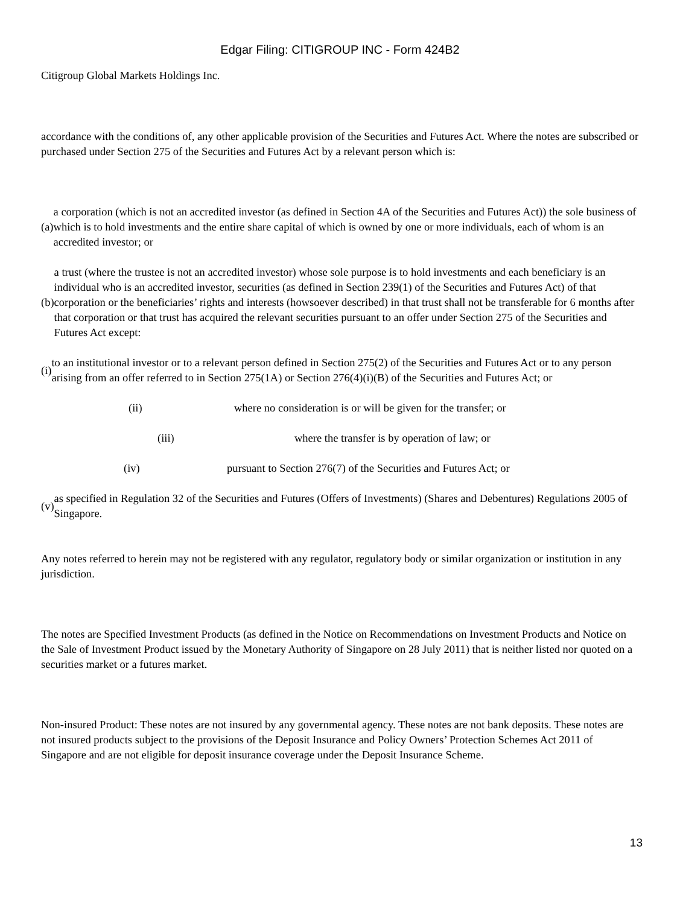Edgar Filing: CITIGROUP INC - Form 424B2
Citigroup Global Markets Holdings Inc.
accordance with the conditions of, any other applicable provision of the Securities and Futures Act. Where the notes are subscribed or purchased under Section 275 of the Securities and Futures Act by a relevant person which is:
(a) a corporation (which is not an accredited investor (as defined in Section 4A of the Securities and Futures Act)) the sole business of which is to hold investments and the entire share capital of which is owned by one or more individuals, each of whom is an accredited investor; or
(b) a trust (where the trustee is not an accredited investor) whose sole purpose is to hold investments and each beneficiary is an individual who is an accredited investor, securities (as defined in Section 239(1) of the Securities and Futures Act) of that corporation or the beneficiaries’ rights and interests (howsoever described) in that trust shall not be transferable for 6 months after that corporation or that trust has acquired the relevant securities pursuant to an offer under Section 275 of the Securities and Futures Act except:
(i) to an institutional investor or to a relevant person defined in Section 275(2) of the Securities and Futures Act or to any person arising from an offer referred to in Section 275(1A) or Section 276(4)(i)(B) of the Securities and Futures Act; or
(ii) where no consideration is or will be given for the transfer; or
(iii) where the transfer is by operation of law; or
(iv) pursuant to Section 276(7) of the Securities and Futures Act; or
(v) as specified in Regulation 32 of the Securities and Futures (Offers of Investments) (Shares and Debentures) Regulations 2005 of Singapore.
Any notes referred to herein may not be registered with any regulator, regulatory body or similar organization or institution in any jurisdiction.
The notes are Specified Investment Products (as defined in the Notice on Recommendations on Investment Products and Notice on the Sale of Investment Product issued by the Monetary Authority of Singapore on 28 July 2011) that is neither listed nor quoted on a securities market or a futures market.
Non-insured Product: These notes are not insured by any governmental agency. These notes are not bank deposits. These notes are not insured products subject to the provisions of the Deposit Insurance and Policy Owners’ Protection Schemes Act 2011 of Singapore and are not eligible for deposit insurance coverage under the Deposit Insurance Scheme.
13